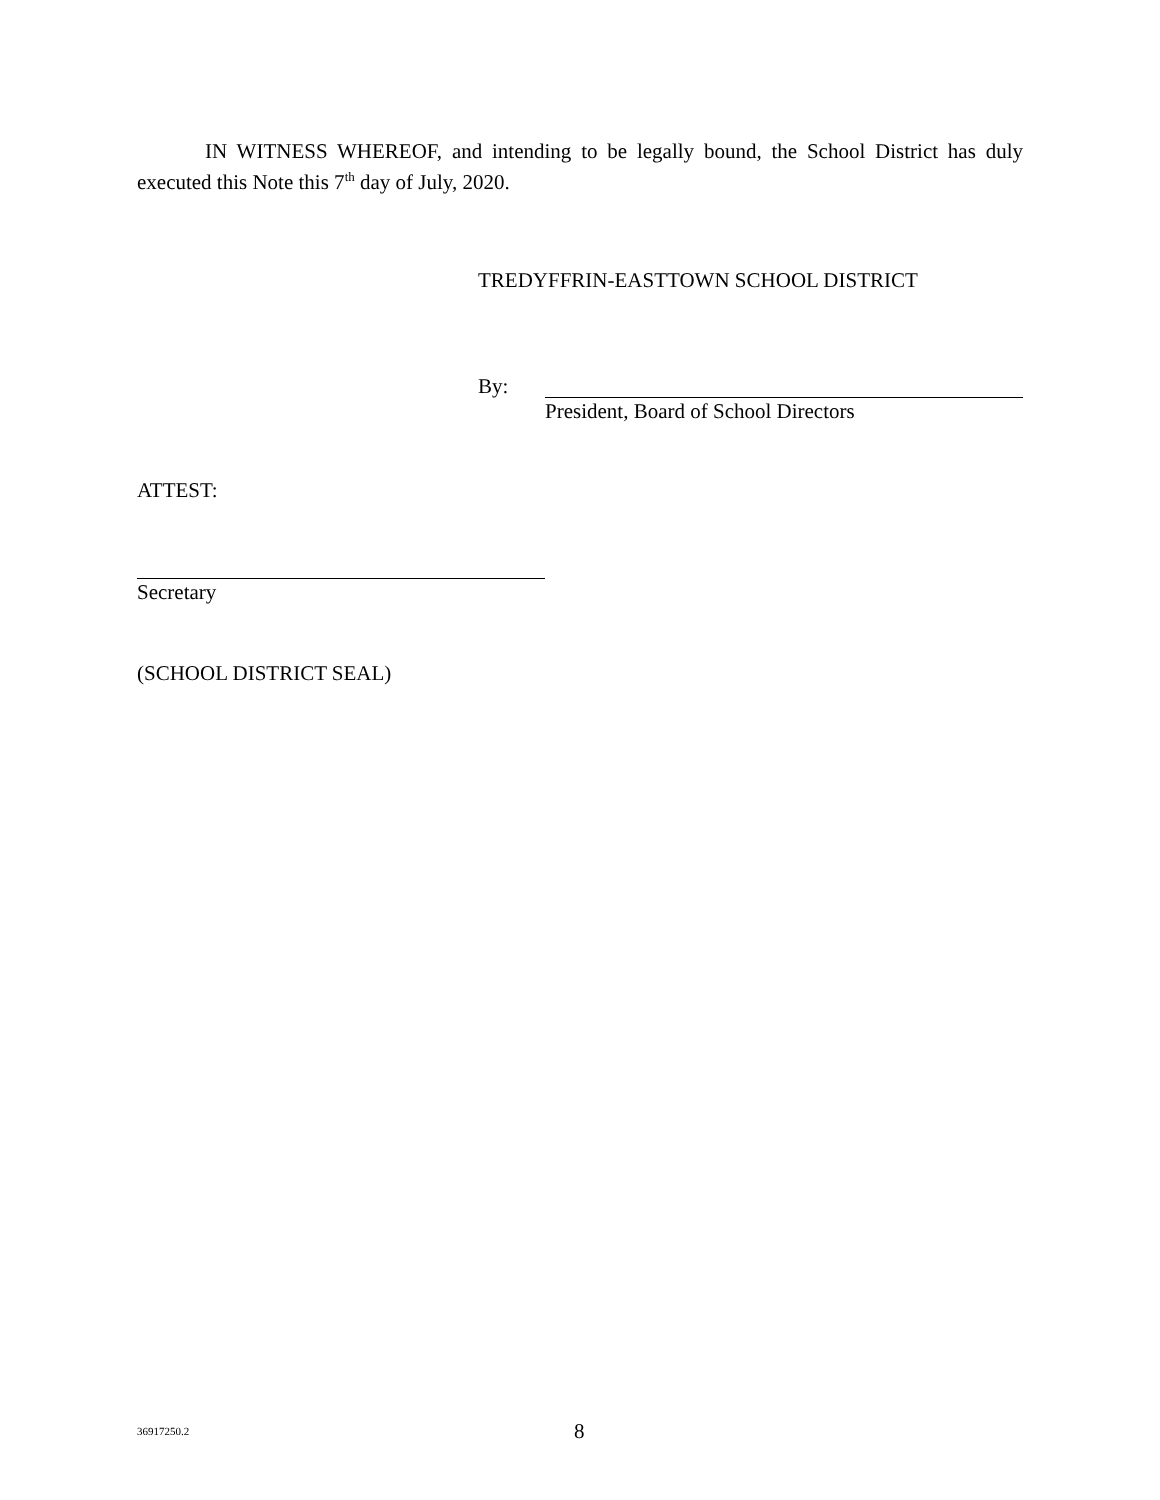IN WITNESS WHEREOF, and intending to be legally bound, the School District has duly executed this Note this 7<sup>th</sup> day of July, 2020.
TREDYFFRIN-EASTTOWN SCHOOL DISTRICT
By: President, Board of School Directors
ATTEST:
Secretary
(SCHOOL DISTRICT SEAL)
36917250.2
8